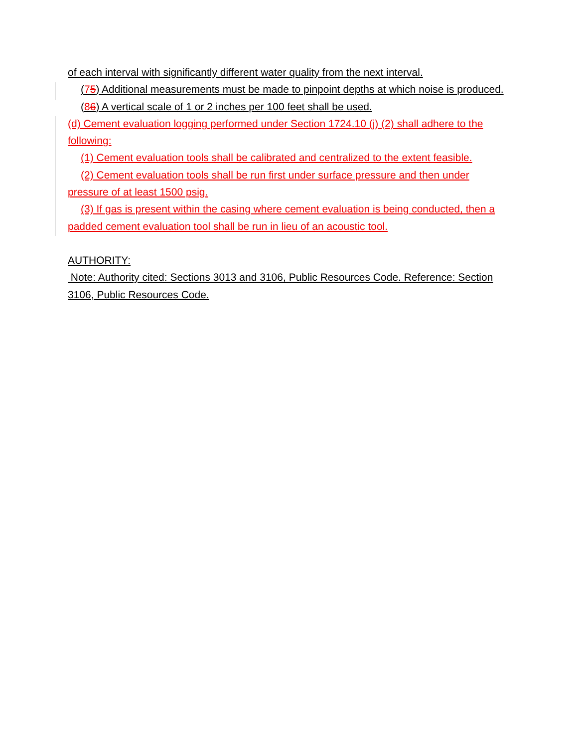of each interval with significantly different water quality from the next interval.
(75) Additional measurements must be made to pinpoint depths at which noise is produced.
(86) A vertical scale of 1 or 2 inches per 100 feet shall be used.
(d) Cement evaluation logging performed under Section 1724.10 (j) (2) shall adhere to the following:
(1) Cement evaluation tools shall be calibrated and centralized to the extent feasible.
(2) Cement evaluation tools shall be run first under surface pressure and then under pressure of at least 1500 psig.
(3) If gas is present within the casing where cement evaluation is being conducted, then a padded cement evaluation tool shall be run in lieu of an acoustic tool.
AUTHORITY:
Note: Authority cited: Sections 3013 and 3106, Public Resources Code. Reference: Section 3106, Public Resources Code.